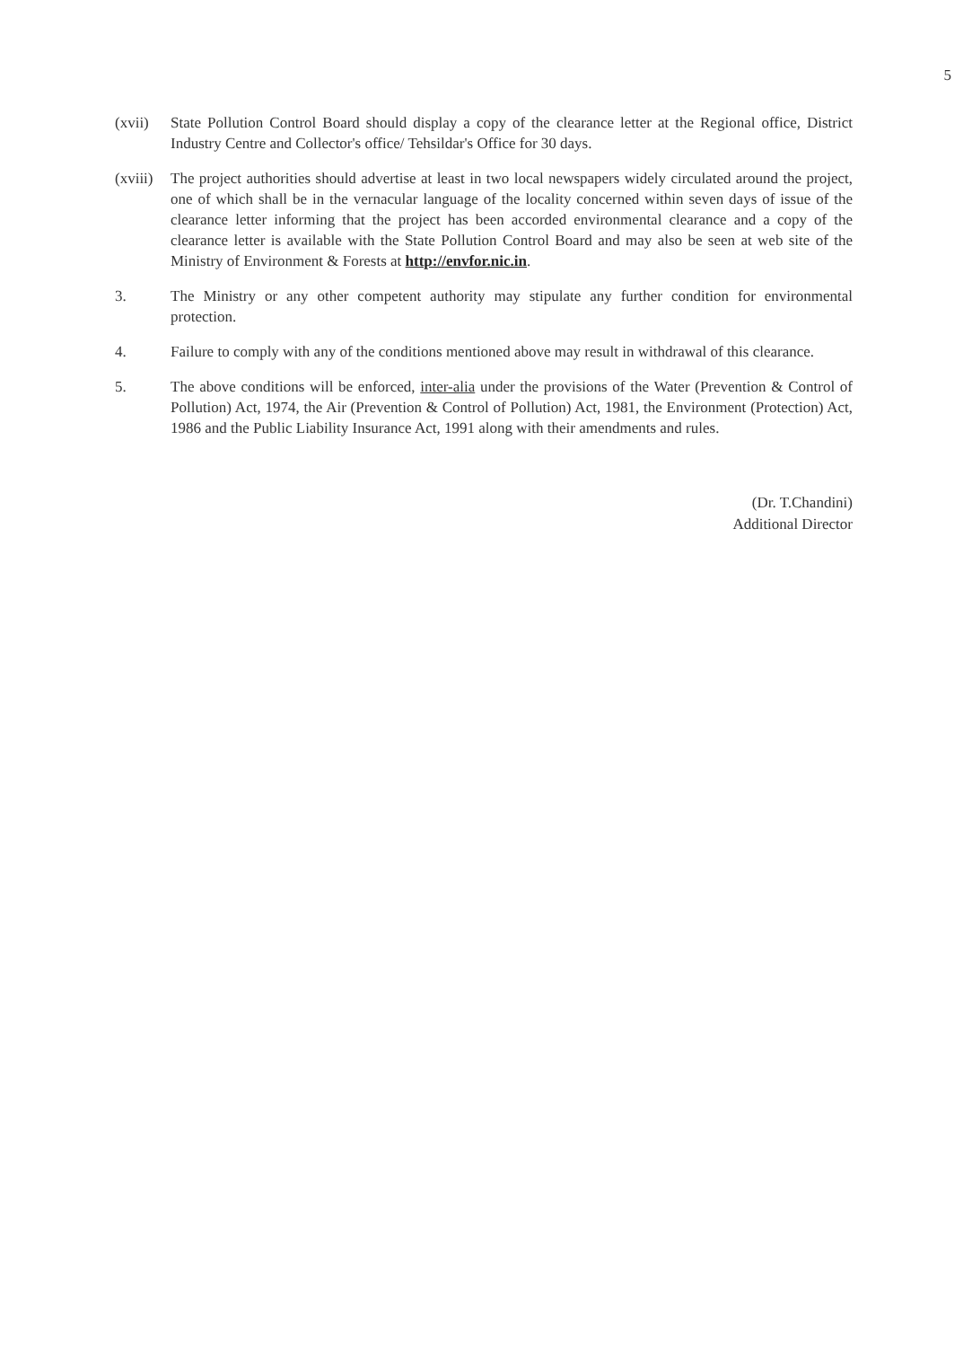5
(xvii) State Pollution Control Board should display a copy of the clearance letter at the Regional office, District Industry Centre and Collector's office/ Tehsildar's Office for 30 days.
(xviii)
The project authorities should advertise at least in two local newspapers widely circulated around the project, one of which shall be in the vernacular language of the locality concerned within seven days of issue of the clearance letter informing that the project has been accorded environmental clearance and a copy of the clearance letter is available with the State Pollution Control Board and may also be seen at web site of the Ministry of Environment & Forests at http://envfor.nic.in.
3. The Ministry or any other competent authority may stipulate any further condition for environmental protection.
4. Failure to comply with any of the conditions mentioned above may result in withdrawal of this clearance.
5. The above conditions will be enforced, inter-alia under the provisions of the Water (Prevention & Control of Pollution) Act, 1974, the Air (Prevention & Control of Pollution) Act, 1981, the Environment (Protection) Act, 1986 and the Public Liability Insurance Act, 1991 along with their amendments and rules.
(Dr. T.Chandini)
Additional Director